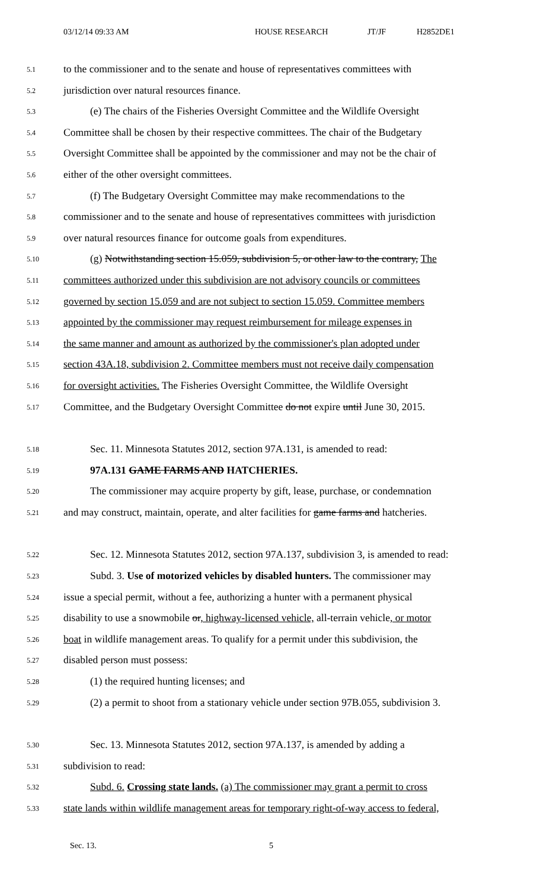03/12/14 09:33 AM HOUSE RESEARCH JT/JF H2852DE1
5.1 to the commissioner and to the senate and house of representatives committees with
5.2 jurisdiction over natural resources finance.
5.3 (e) The chairs of the Fisheries Oversight Committee and the Wildlife Oversight
5.4 Committee shall be chosen by their respective committees. The chair of the Budgetary
5.5 Oversight Committee shall be appointed by the commissioner and may not be the chair of
5.6 either of the other oversight committees.
5.7 (f) The Budgetary Oversight Committee may make recommendations to the
5.8 commissioner and to the senate and house of representatives committees with jurisdiction
5.9 over natural resources finance for outcome goals from expenditures.
5.10 (g) Notwithstanding section 15.059, subdivision 5, or other law to the contrary, The
5.11 committees authorized under this subdivision are not advisory councils or committees
5.12 governed by section 15.059 and are not subject to section 15.059. Committee members
5.13 appointed by the commissioner may request reimbursement for mileage expenses in
5.14 the same manner and amount as authorized by the commissioner's plan adopted under
5.15 section 43A.18, subdivision 2. Committee members must not receive daily compensation
5.16 for oversight activities. The Fisheries Oversight Committee, the Wildlife Oversight
5.17 Committee, and the Budgetary Oversight Committee do not expire until June 30, 2015.
5.18 Sec. 11. Minnesota Statutes 2012, section 97A.131, is amended to read:
5.19 97A.131 GAME FARMS AND HATCHERIES.
5.20 The commissioner may acquire property by gift, lease, purchase, or condemnation
5.21 and may construct, maintain, operate, and alter facilities for game farms and hatcheries.
5.22 Sec. 12. Minnesota Statutes 2012, section 97A.137, subdivision 3, is amended to read:
5.23 Subd. 3. Use of motorized vehicles by disabled hunters. The commissioner may
5.24 issue a special permit, without a fee, authorizing a hunter with a permanent physical
5.25 disability to use a snowmobile or, highway-licensed vehicle, all-terrain vehicle, or motor
5.26 boat in wildlife management areas. To qualify for a permit under this subdivision, the
5.27 disabled person must possess:
5.28 (1) the required hunting licenses; and
5.29 (2) a permit to shoot from a stationary vehicle under section 97B.055, subdivision 3.
5.30 Sec. 13. Minnesota Statutes 2012, section 97A.137, is amended by adding a
5.31 subdivision to read:
5.32 Subd. 6. Crossing state lands. (a) The commissioner may grant a permit to cross
5.33 state lands within wildlife management areas for temporary right-of-way access to federal,
Sec. 13. 5